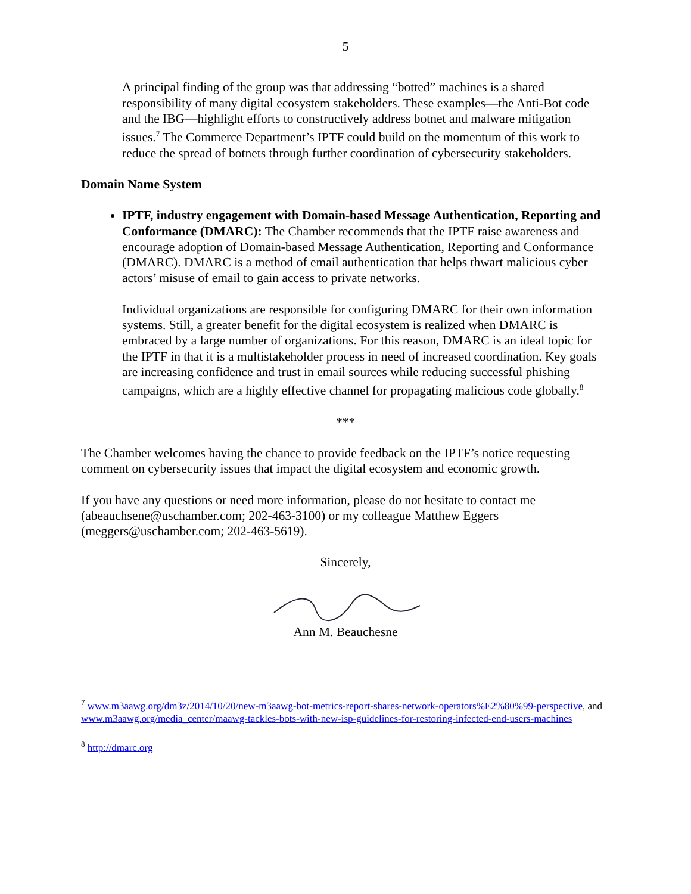5
A principal finding of the group was that addressing “botted” machines is a shared responsibility of many digital ecosystem stakeholders. These examples—the Anti-Bot code and the IBG—highlight efforts to constructively address botnet and malware mitigation issues.<sup>7</sup> The Commerce Department’s IPTF could build on the momentum of this work to reduce the spread of botnets through further coordination of cybersecurity stakeholders.
Domain Name System
IPTF, industry engagement with Domain-based Message Authentication, Reporting and Conformance (DMARC): The Chamber recommends that the IPTF raise awareness and encourage adoption of Domain-based Message Authentication, Reporting and Conformance (DMARC). DMARC is a method of email authentication that helps thwart malicious cyber actors’ misuse of email to gain access to private networks.
Individual organizations are responsible for configuring DMARC for their own information systems. Still, a greater benefit for the digital ecosystem is realized when DMARC is embraced by a large number of organizations. For this reason, DMARC is an ideal topic for the IPTF in that it is a multistakeholder process in need of increased coordination. Key goals are increasing confidence and trust in email sources while reducing successful phishing campaigns, which are a highly effective channel for propagating malicious code globally.<sup>8</sup>
***
The Chamber welcomes having the chance to provide feedback on the IPTF’s notice requesting comment on cybersecurity issues that impact the digital ecosystem and economic growth.
If you have any questions or need more information, please do not hesitate to contact me (abeauchsene@uschamber.com; 202-463-3100) or my colleague Matthew Eggers (meggers@uschamber.com; 202-463-5619).
Sincerely,
Ann M. Beauchesne
<sup>7</sup> www.m3aawg.org/dm3z/2014/10/20/new-m3aawg-bot-metrics-report-shares-network-operators%E2%80%99-perspective, and www.m3aawg.org/media_center/maawg-tackles-bots-with-new-isp-guidelines-for-restoring-infected-end-users-machines
<sup>8</sup> http://dmarc.org